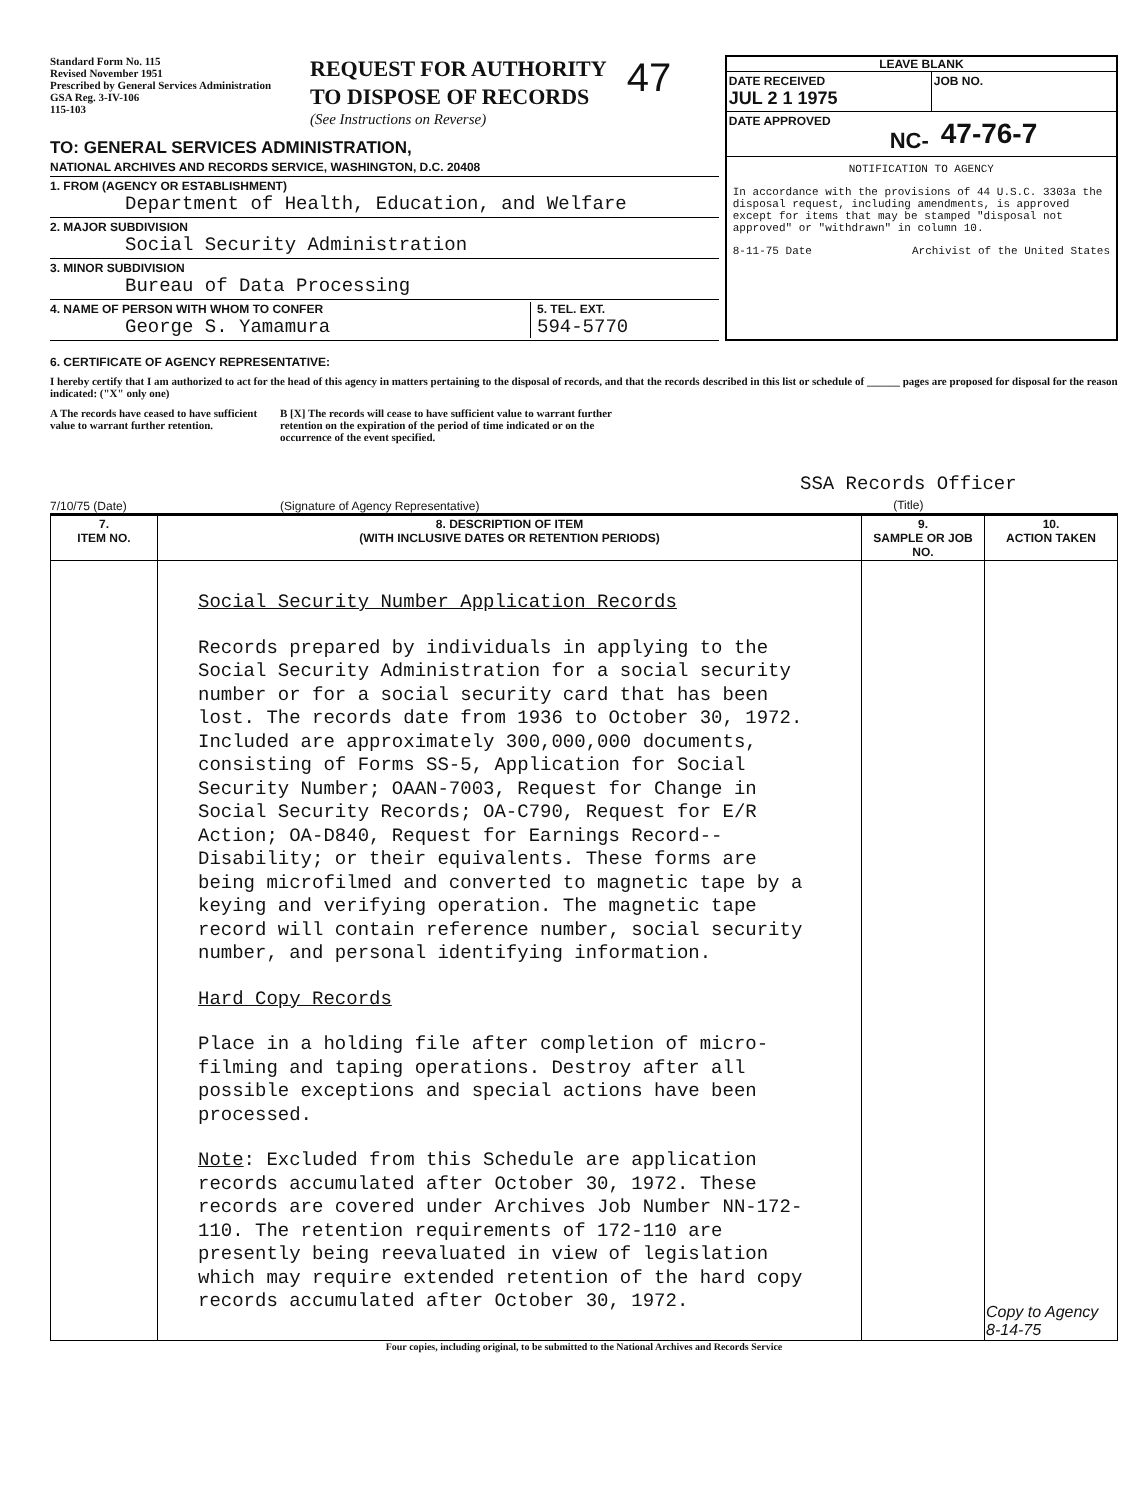Standard Form No. 115
Revised November 1951
Prescribed by General Services Administration
GSA Reg. 3-IV-106
115-103
REQUEST FOR AUTHORITY
TO DISPOSE OF RECORDS
(See Instructions on Reverse)
47
TO: GENERAL SERVICES ADMINISTRATION,
NATIONAL ARCHIVES AND RECORDS SERVICE, WASHINGTON, D.C. 20408
1. FROM (AGENCY OR ESTABLISHMENT)
Department of Health, Education, and Welfare
2. MAJOR SUBDIVISION
Social Security Administration
3. MINOR SUBDIVISION
Bureau of Data Processing
4. NAME OF PERSON WITH WHOM TO CONFER
George S. Yamamura
5. TEL. EXT.
594-5770
LEAVE BLANK
DATE RECEIVED
JUL 2 1 1975
JOB NO.
DATE APPROVED
NC-
47-76-7
NOTIFICATION TO AGENCY
In accordance with the provisions of 44 U.S.C. 3303a the disposal request, including amendments, is approved except for items that may be stamped "disposal not approved" or "withdrawn" in column 10.
8-11-75 Date Archivist of the United States
6. CERTIFICATE OF AGENCY REPRESENTATIVE:
I hereby certify that I am authorized to act for the head of this agency in matters pertaining to the disposal of records, and that the records described in this list or schedule of ______ pages are proposed for disposal for the reason indicated: ("X" only one)
A The records have ceased to have sufficient value to warrant further retention.
B [X] The records will cease to have sufficient value to warrant further retention on the expiration of the period of time indicated or on the occurrence of the event specified.
7/10/75 (Date)
(Signature of Agency Representative)
SSA Records Officer
(Title)
| 7. ITEM NO. | 8. DESCRIPTION OF ITEM (WITH INCLUSIVE DATES OR RETENTION PERIODS) | 9. SAMPLE OR JOB NO. | 10. ACTION TAKEN |
| --- | --- | --- | --- |
| | Social Security Number Application Records Records prepared by individuals in applying to the Social Security Administration for a social security number or for a social security card that has been lost. The records date from 1936 to October 30, 1972. Included are approximately 300,000,000 documents, consisting of Forms SS-5, Application for Social Security Number; OAAN-7003, Request for Change in Social Security Records; OA-C790, Request for E/R Action; OA-D840, Request for Earnings Record--Disability; or their equivalents. These forms are being microfilmed and converted to magnetic tape by a keying and verifying operation. The magnetic tape record will contain reference number, social security number, and personal identifying information. Hard Copy Records Place in a holding file after completion of micro-filming and taping operations. Destroy after all possible exceptions and special actions have been processed. Note : Excluded from this Schedule are application records accumulated after October 30, 1972. These records are covered under Archives Job Number NN-172-110. The retention requirements of 172-110 are presently being reevaluated in view of legislation which may require extended retention of the hard copy records accumulated after October 30, 1972. | | Copy to Agency 8-14-75 |
Four copies, including original, to be submitted to the National Archives and Records Service